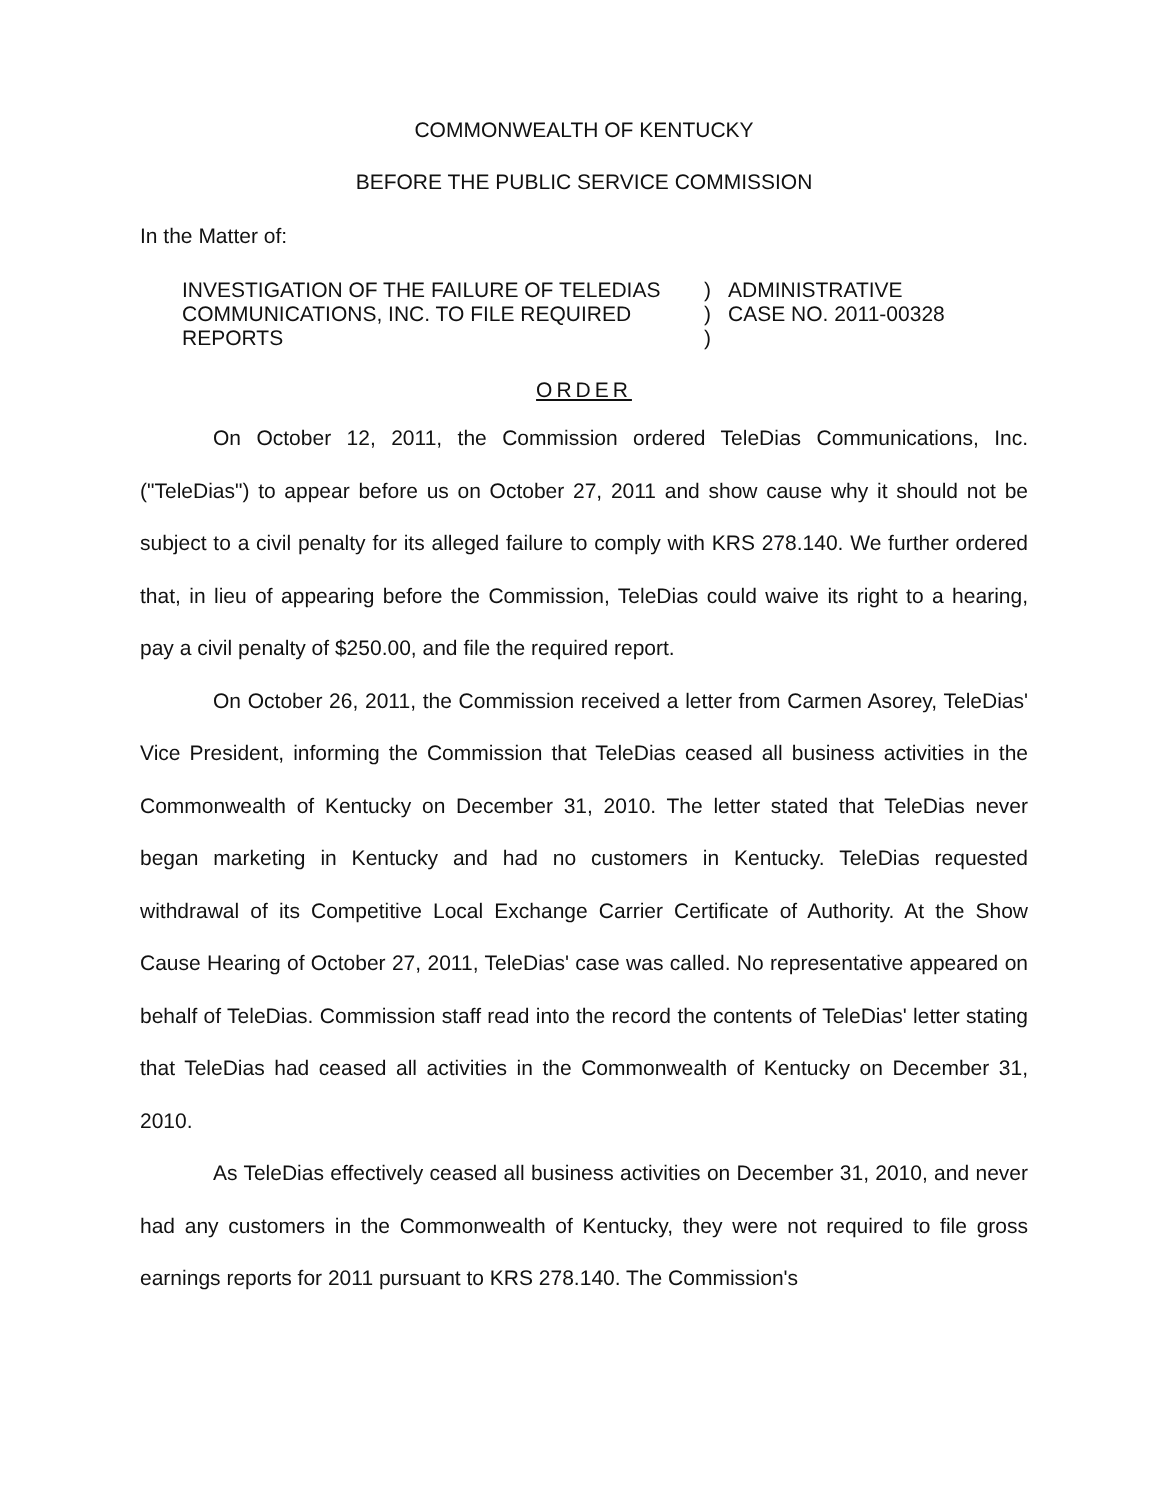COMMONWEALTH OF KENTUCKY
BEFORE THE PUBLIC SERVICE COMMISSION
In the Matter of:
INVESTIGATION OF THE FAILURE OF TELEDIAS COMMUNICATIONS, INC. TO FILE REQUIRED REPORTS
)
)
)
ADMINISTRATIVE
CASE NO. 2011-00328
ORDER
On October 12, 2011, the Commission ordered TeleDias Communications, Inc. ("TeleDias") to appear before us on October 27, 2011 and show cause why it should not be subject to a civil penalty for its alleged failure to comply with KRS 278.140. We further ordered that, in lieu of appearing before the Commission, TeleDias could waive its right to a hearing, pay a civil penalty of $250.00, and file the required report.
On October 26, 2011, the Commission received a letter from Carmen Asorey, TeleDias' Vice President, informing the Commission that TeleDias ceased all business activities in the Commonwealth of Kentucky on December 31, 2010. The letter stated that TeleDias never began marketing in Kentucky and had no customers in Kentucky. TeleDias requested withdrawal of its Competitive Local Exchange Carrier Certificate of Authority. At the Show Cause Hearing of October 27, 2011, TeleDias' case was called. No representative appeared on behalf of TeleDias. Commission staff read into the record the contents of TeleDias' letter stating that TeleDias had ceased all activities in the Commonwealth of Kentucky on December 31, 2010.
As TeleDias effectively ceased all business activities on December 31, 2010, and never had any customers in the Commonwealth of Kentucky, they were not required to file gross earnings reports for 2011 pursuant to KRS 278.140. The Commission's